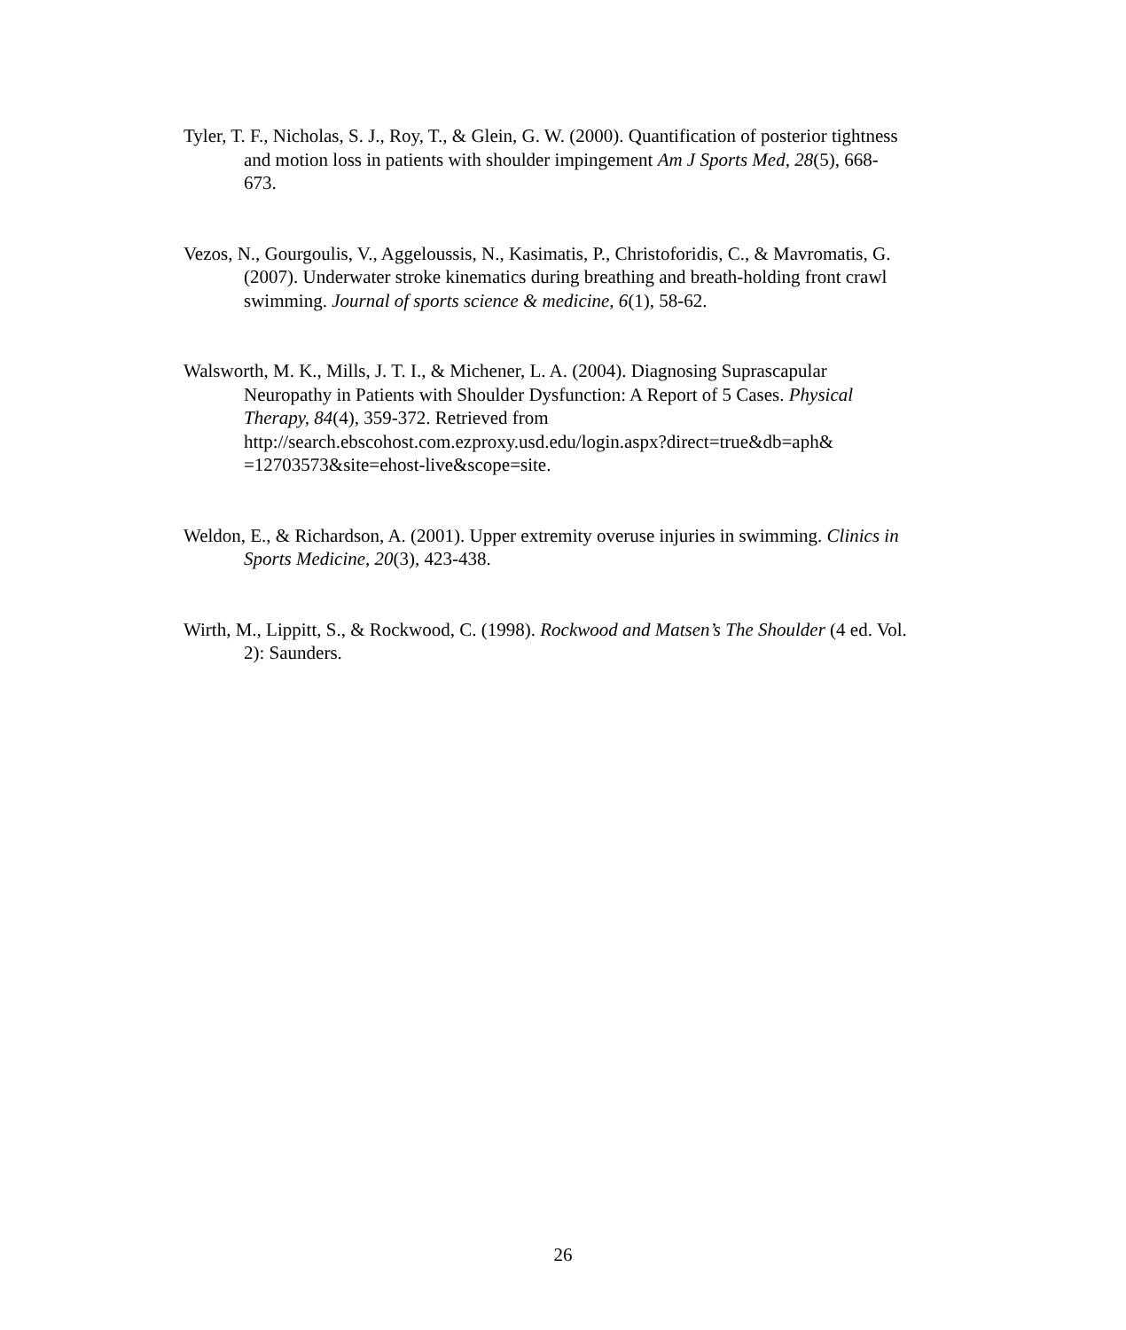Tyler, T. F., Nicholas, S. J., Roy, T., & Glein, G. W. (2000). Quantification of posterior tightness and motion loss in patients with shoulder impingement Am J Sports Med, 28(5), 668-673.
Vezos, N., Gourgoulis, V., Aggeloussis, N., Kasimatis, P., Christoforidis, C., & Mavromatis, G. (2007). Underwater stroke kinematics during breathing and breath-holding front crawl swimming. Journal of sports science & medicine, 6(1), 58-62.
Walsworth, M. K., Mills, J. T. I., & Michener, L. A. (2004). Diagnosing Suprascapular Neuropathy in Patients with Shoulder Dysfunction: A Report of 5 Cases. Physical Therapy, 84(4), 359-372. Retrieved from http://search.ebscohost.com.ezproxy.usd.edu/login.aspx?direct=true&db=aph& =12703573&site=ehost-live&scope=site.
Weldon, E., & Richardson, A. (2001). Upper extremity overuse injuries in swimming. Clinics in Sports Medicine, 20(3), 423-438.
Wirth, M., Lippitt, S., & Rockwood, C. (1998). Rockwood and Matsen’s The Shoulder (4 ed. Vol. 2): Saunders.
26